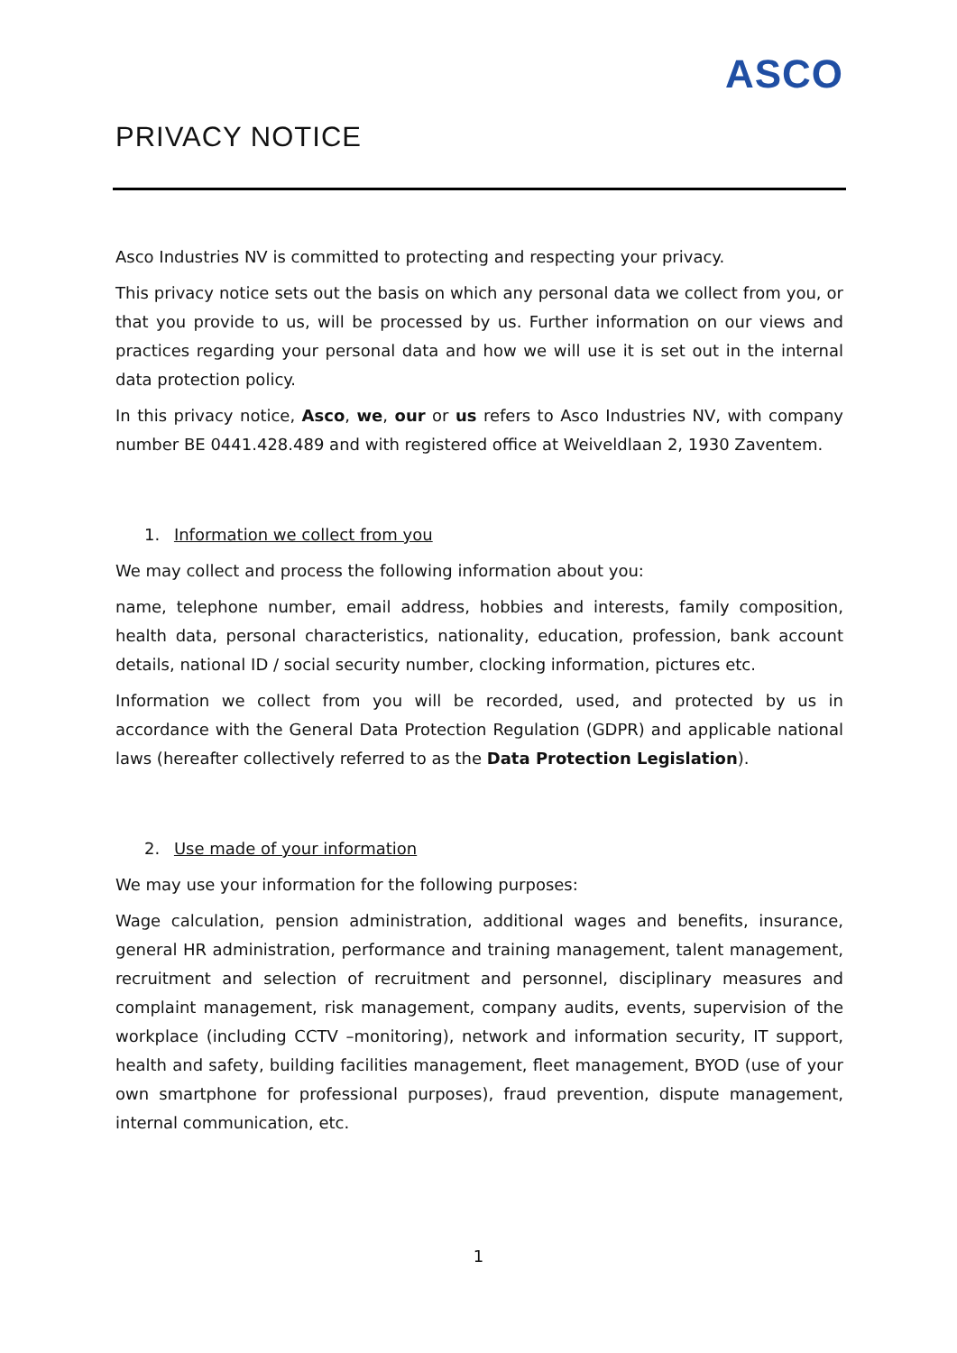ASCO
PRIVACY NOTICE
Asco Industries NV is committed to protecting and respecting your privacy.
This privacy notice sets out the basis on which any personal data we collect from you, or that you provide to us, will be processed by us. Further information on our views and practices regarding your personal data and how we will use it is set out in the internal data protection policy.
In this privacy notice, Asco, we, our or us refers to Asco Industries NV, with company number BE 0441.428.489 and with registered office at Weiveldlaan 2, 1930 Zaventem.
1. Information we collect from you
We may collect and process the following information about you:
name, telephone number, email address, hobbies and interests, family composition, health data, personal characteristics, nationality, education, profession, bank account details, national ID / social security number, clocking information, pictures etc.
Information we collect from you will be recorded, used, and protected by us in accordance with the General Data Protection Regulation (GDPR) and applicable national laws (hereafter collectively referred to as the Data Protection Legislation).
2. Use made of your information
We may use your information for the following purposes:
Wage calculation, pension administration, additional wages and benefits, insurance, general HR administration, performance and training management, talent management, recruitment and selection of recruitment and personnel, disciplinary measures and complaint management, risk management, company audits, events, supervision of the workplace (including CCTV –monitoring), network and information security, IT support, health and safety, building facilities management, fleet management, BYOD (use of your own smartphone for professional purposes), fraud prevention, dispute management, internal communication, etc.
1